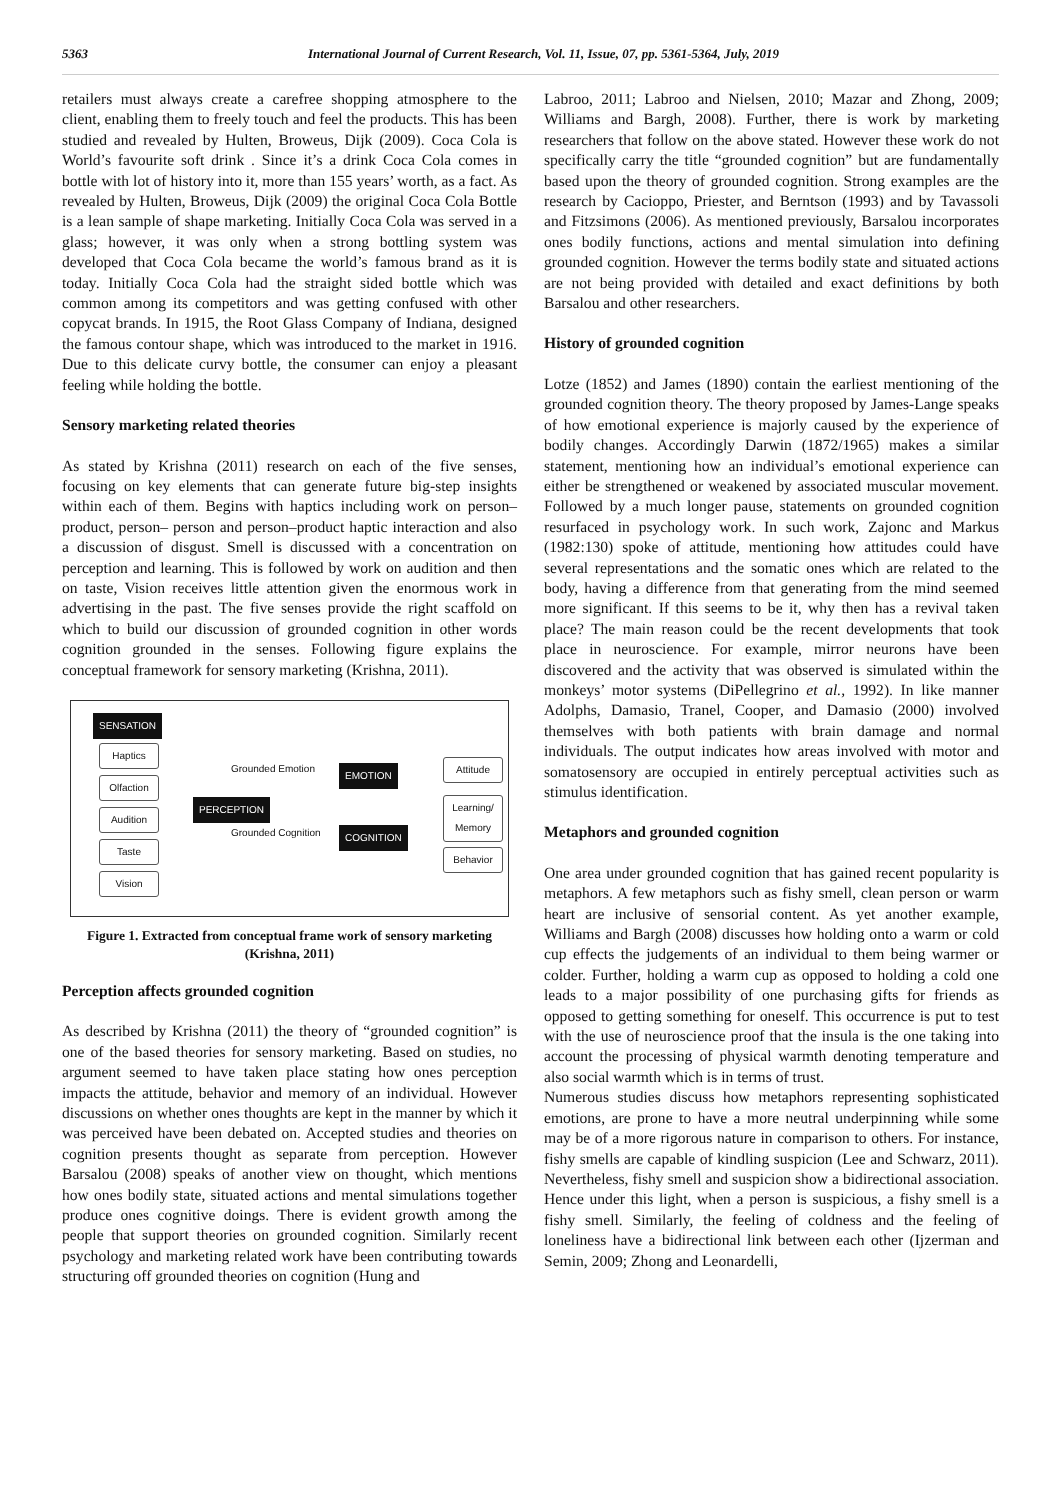5363 International Journal of Current Research, Vol. 11, Issue, 07, pp. 5361-5364, July, 2019
retailers must always create a carefree shopping atmosphere to the client, enabling them to freely touch and feel the products. This has been studied and revealed by Hulten, Broweus, Dijk (2009). Coca Cola is World’s favourite soft drink . Since it’s a drink Coca Cola comes in bottle with lot of history into it, more than 155 years’ worth, as a fact. As revealed by Hulten, Broweus, Dijk (2009) the original Coca Cola Bottle is a lean sample of shape marketing. Initially Coca Cola was served in a glass; however, it was only when a strong bottling system was developed that Coca Cola became the world’s famous brand as it is today. Initially Coca Cola had the straight sided bottle which was common among its competitors and was getting confused with other copycat brands. In 1915, the Root Glass Company of Indiana, designed the famous contour shape, which was introduced to the market in 1916. Due to this delicate curvy bottle, the consumer can enjoy a pleasant feeling while holding the bottle.
Sensory marketing related theories
As stated by Krishna (2011) research on each of the five senses, focusing on key elements that can generate future big-step insights within each of them. Begins with haptics including work on person–product, person– person and person–product haptic interaction and also a discussion of disgust. Smell is discussed with a concentration on perception and learning. This is followed by work on audition and then on taste, Vision receives little attention given the enormous work in advertising in the past. The five senses provide the right scaffold on which to build our discussion of grounded cognition in other words cognition grounded in the senses. Following figure explains the conceptual framework for sensory marketing (Krishna, 2011).
SENSATION
Haptics
Olfaction
Audition
Taste
Vision
PERCEPTION
Grounded Emotion EMOTION
Grounded Cognition COGNITION
Attitude
Learning/ Memory
Behavior
Figure 1. Extracted from conceptual frame work of sensory marketing (Krishna, 2011)
Perception affects grounded cognition
As described by Krishna (2011) the theory of “grounded cognition” is one of the based theories for sensory marketing. Based on studies, no argument seemed to have taken place stating how ones perception impacts the attitude, behavior and memory of an individual. However discussions on whether ones thoughts are kept in the manner by which it was perceived have been debated on. Accepted studies and theories on cognition presents thought as separate from perception. However Barsalou (2008) speaks of another view on thought, which mentions how ones bodily state, situated actions and mental simulations together produce ones cognitive doings. There is evident growth among the people that support theories on grounded cognition. Similarly recent psychology and marketing related work have been contributing towards structuring off grounded theories on cognition (Hung and
Labroo, 2011; Labroo and Nielsen, 2010; Mazar and Zhong, 2009; Williams and Bargh, 2008). Further, there is work by marketing researchers that follow on the above stated. However these work do not specifically carry the title “grounded cognition” but are fundamentally based upon the theory of grounded cognition. Strong examples are the research by Cacioppo, Priester, and Berntson (1993) and by Tavassoli and Fitzsimons (2006). As mentioned previously, Barsalou incorporates ones bodily functions, actions and mental simulation into defining grounded cognition. However the terms bodily state and situated actions are not being provided with detailed and exact definitions by both Barsalou and other researchers.
History of grounded cognition
Lotze (1852) and James (1890) contain the earliest mentioning of the grounded cognition theory. The theory proposed by James-Lange speaks of how emotional experience is majorly caused by the experience of bodily changes. Accordingly Darwin (1872/1965) makes a similar statement, mentioning how an individual’s emotional experience can either be strengthened or weakened by associated muscular movement. Followed by a much longer pause, statements on grounded cognition resurfaced in psychology work. In such work, Zajonc and Markus (1982:130) spoke of attitude, mentioning how attitudes could have several representations and the somatic ones which are related to the body, having a difference from that generating from the mind seemed more significant. If this seems to be it, why then has a revival taken place? The main reason could be the recent developments that took place in neuroscience. For example, mirror neurons have been discovered and the activity that was observed is simulated within the monkeys’ motor systems (DiPellegrino et al., 1992). In like manner Adolphs, Damasio, Tranel, Cooper, and Damasio (2000) involved themselves with both patients with brain damage and normal individuals. The output indicates how areas involved with motor and somatosensory are occupied in entirely perceptual activities such as stimulus identification.
Metaphors and grounded cognition
One area under grounded cognition that has gained recent popularity is metaphors. A few metaphors such as fishy smell, clean person or warm heart are inclusive of sensorial content. As yet another example, Williams and Bargh (2008) discusses how holding onto a warm or cold cup effects the judgements of an individual to them being warmer or colder. Further, holding a warm cup as opposed to holding a cold one leads to a major possibility of one purchasing gifts for friends as opposed to getting something for oneself. This occurrence is put to test with the use of neuroscience proof that the insula is the one taking into account the processing of physical warmth denoting temperature and also social warmth which is in terms of trust.
Numerous studies discuss how metaphors representing sophisticated emotions, are prone to have a more neutral underpinning while some may be of a more rigorous nature in comparison to others. For instance, fishy smells are capable of kindling suspicion (Lee and Schwarz, 2011). Nevertheless, fishy smell and suspicion show a bidirectional association. Hence under this light, when a person is suspicious, a fishy smell is a fishy smell. Similarly, the feeling of coldness and the feeling of loneliness have a bidirectional link between each other (Ijzerman and Semin, 2009; Zhong and Leonardelli,